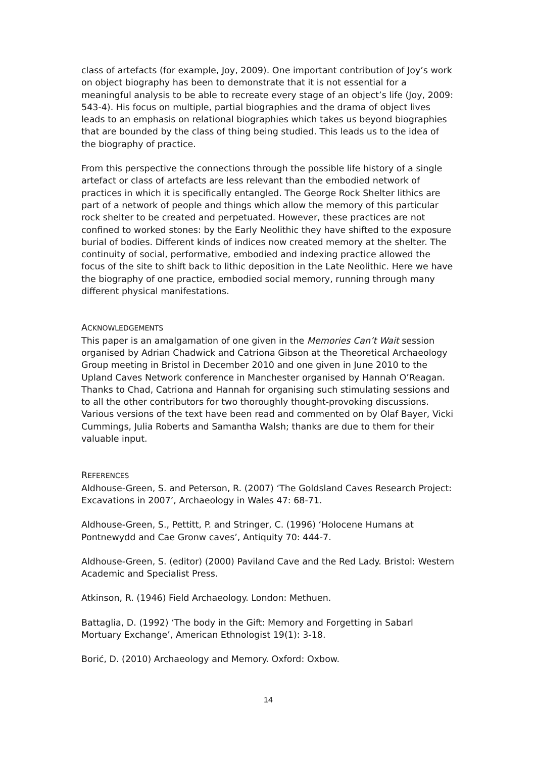class of artefacts (for example, Joy, 2009). One important contribution of Joy’s work on object biography has been to demonstrate that it is not essential for a meaningful analysis to be able to recreate every stage of an object’s life (Joy, 2009: 543-4). His focus on multiple, partial biographies and the drama of object lives leads to an emphasis on relational biographies which takes us beyond biographies that are bounded by the class of thing being studied. This leads us to the idea of the biography of practice.
From this perspective the connections through the possible life history of a single artefact or class of artefacts are less relevant than the embodied network of practices in which it is specifically entangled. The George Rock Shelter lithics are part of a network of people and things which allow the memory of this particular rock shelter to be created and perpetuated. However, these practices are not confined to worked stones: by the Early Neolithic they have shifted to the exposure burial of bodies. Different kinds of indices now created memory at the shelter. The continuity of social, performative, embodied and indexing practice allowed the focus of the site to shift back to lithic deposition in the Late Neolithic. Here we have the biography of one practice, embodied social memory, running through many different physical manifestations.
ACKNOWLEDGEMENTS
This paper is an amalgamation of one given in the Memories Can’t Wait session organised by Adrian Chadwick and Catriona Gibson at the Theoretical Archaeology Group meeting in Bristol in December 2010 and one given in June 2010 to the Upland Caves Network conference in Manchester organised by Hannah O’Reagan. Thanks to Chad, Catriona and Hannah for organising such stimulating sessions and to all the other contributors for two thoroughly thought-provoking discussions. Various versions of the text have been read and commented on by Olaf Bayer, Vicki Cummings, Julia Roberts and Samantha Walsh; thanks are due to them for their valuable input.
REFERENCES
Aldhouse-Green, S. and Peterson, R. (2007) ‘The Goldsland Caves Research Project: Excavations in 2007’, Archaeology in Wales 47: 68-71.
Aldhouse-Green, S., Pettitt, P. and Stringer, C. (1996) ‘Holocene Humans at Pontnewydd and Cae Gronw caves’, Antiquity 70: 444-7.
Aldhouse-Green, S. (editor) (2000) Paviland Cave and the Red Lady. Bristol: Western Academic and Specialist Press.
Atkinson, R. (1946) Field Archaeology. London: Methuen.
Battaglia, D. (1992) ‘The body in the Gift: Memory and Forgetting in Sabarl Mortuary Exchange’, American Ethnologist 19(1): 3-18.
Borić, D. (2010) Archaeology and Memory. Oxford: Oxbow.
14